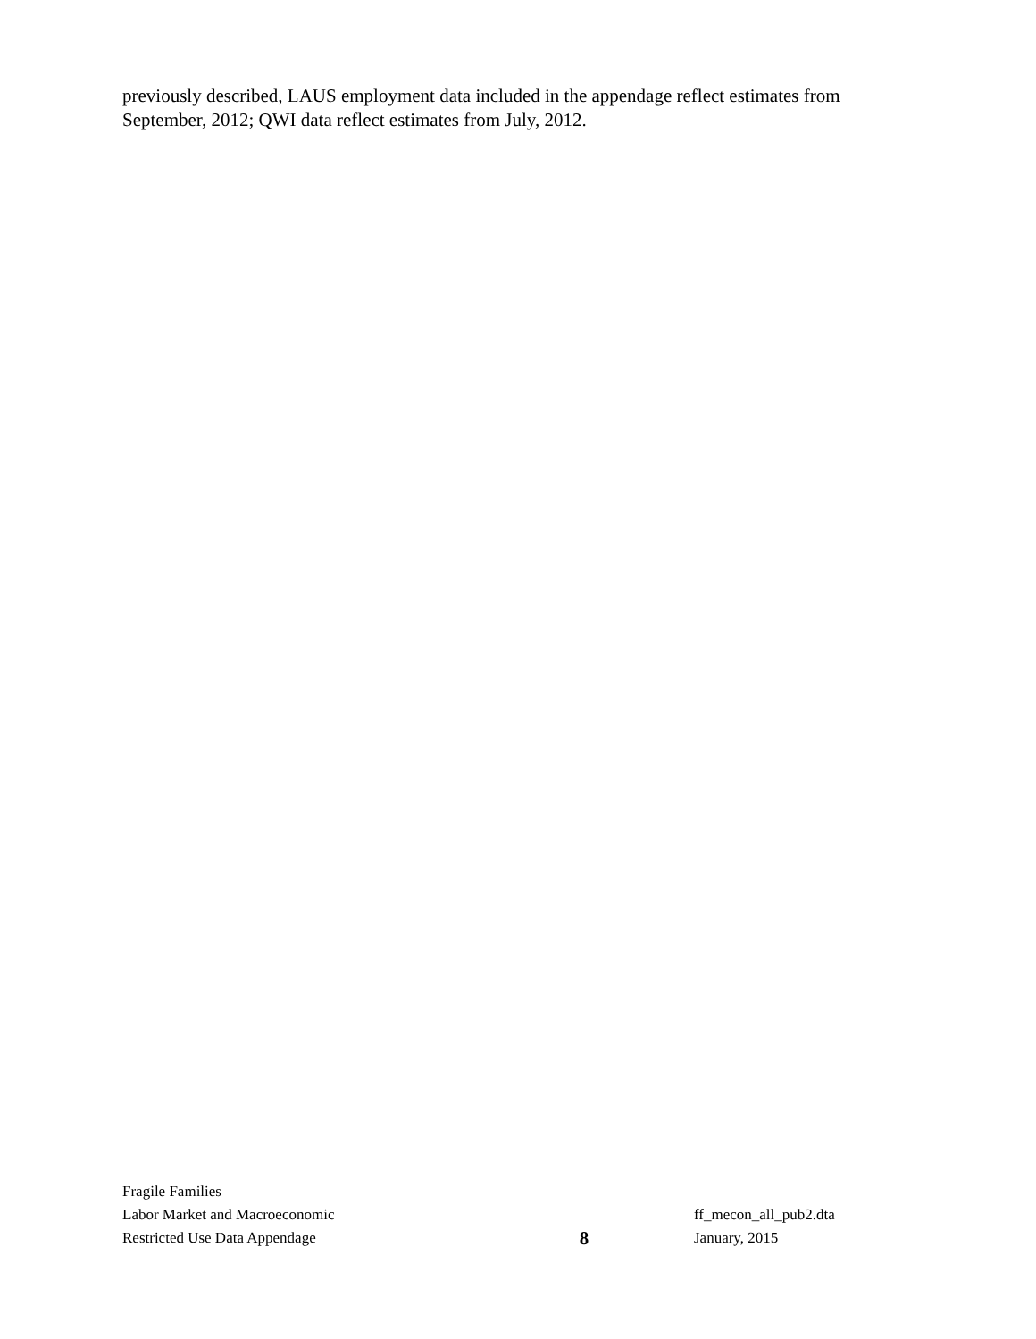previously described, LAUS employment data included in the appendage reflect estimates from September, 2012; QWI data reflect estimates from July, 2012.
Fragile Families
Labor Market and Macroeconomic
Restricted Use Data Appendage
8
ff_mecon_all_pub2.dta
January, 2015